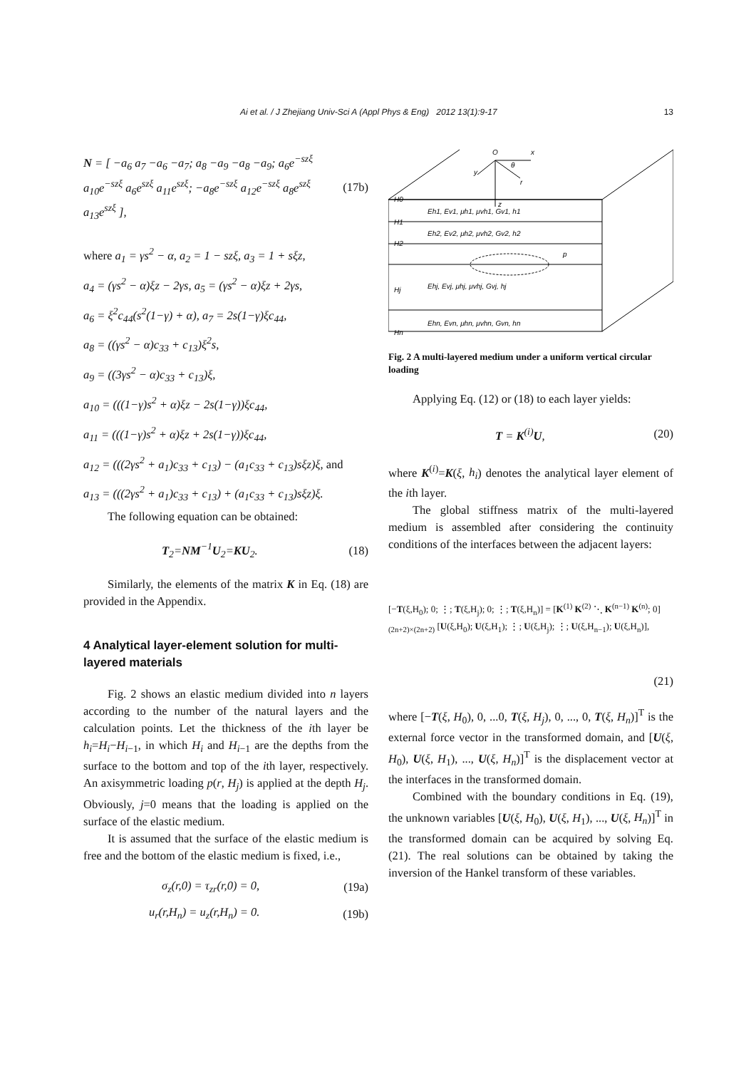Ai et al. / J Zhejiang Univ-Sci A (Appl Phys & Eng) 2012 13(1):9-17 13
N = [ −a<sub>6</sub> a<sub>7</sub> −a<sub>6</sub> −a<sub>7</sub>; a<sub>8</sub> −a<sub>9</sub> −a<sub>8</sub> −a<sub>9</sub>; a<sub>6</sub>e<sup>−szξ</sup> a<sub>10</sub>e<sup>−szξ</sup> a<sub>6</sub>e<sup>szξ</sup> a<sub>11</sub>e<sup>szξ</sup>; −a<sub>8</sub>e<sup>−szξ</sup> a<sub>12</sub>e<sup>−szξ</sup> a<sub>8</sub>e<sup>szξ</sup> a<sub>13</sub>e<sup>szξ</sup> ], (17b)
where a<sub>1</sub> = γs<sup>2</sup> − α, a<sub>2</sub> = 1 − szξ, a<sub>3</sub> = 1 + sξz,
a<sub>4</sub> = (γs<sup>2</sup> − α)ξz − 2γs, a<sub>5</sub> = (γs<sup>2</sup> − α)ξz + 2γs,
a<sub>6</sub> = ξ<sup>2</sup>c<sub>44</sub>(s<sup>2</sup>(1−γ) + α), a<sub>7</sub> = 2s(1−γ)ξc<sub>44</sub>,
a<sub>8</sub> = ((γs<sup>2</sup> − α)c<sub>33</sub> + c<sub>13</sub>)ξ<sup>2</sup>s,
a<sub>9</sub> = ((3γs<sup>2</sup> − α)c<sub>33</sub> + c<sub>13</sub>)ξ,
a<sub>10</sub> = (((1−γ)s<sup>2</sup> + α)ξz − 2s(1−γ))ξc<sub>44</sub>,
a<sub>11</sub> = (((1−γ)s<sup>2</sup> + α)ξz + 2s(1−γ))ξc<sub>44</sub>,
a<sub>12</sub> = (((2γs<sup>2</sup> + a<sub>1</sub>)c<sub>33</sub> + c<sub>13</sub>) − (a<sub>1</sub>c<sub>33</sub> + c<sub>13</sub>)sξz)ξ, and
a<sub>13</sub> = (((2γs<sup>2</sup> + a<sub>1</sub>)c<sub>33</sub> + c<sub>13</sub>) + (a<sub>1</sub>c<sub>33</sub> + c<sub>13</sub>)sξz)ξ.
The following equation can be obtained:
T<sub>2</sub>=NM<sup>−1</sup>U<sub>2</sub>=KU<sub>2</sub>. (18)
Similarly, the elements of the matrix K in Eq. (18) are provided in the Appendix.
4 Analytical layer-element solution for multi-layered materials
Fig. 2 shows an elastic medium divided into n layers according to the number of the natural layers and the calculation points. Let the thickness of the ith layer be h<sub>i</sub>=H<sub>i</sub>−H<sub>i</sub><sub>−1</sub>, in which H<sub>i</sub> and H<sub>i</sub><sub>−1</sub> are the depths from the surface to the bottom and top of the ith layer, respectively. An axisymmetric loading p(r, H<sub>j</sub>) is applied at the depth H<sub>j</sub>. Obviously, j=0 means that the loading is applied on the surface of the elastic medium.
It is assumed that the surface of the elastic medium is free and the bottom of the elastic medium is fixed, i.e.,
σ<sub>z</sub>(r,0) = τ<sub>zr</sub>(r,0) = 0, (19a)
u<sub>r</sub>(r,H<sub>n</sub>) = u<sub>z</sub>(r,H<sub>n</sub>) = 0. (19b)
O
x
y
r
z
θ
H0
H1
H2
Hj
Hn
Eh1, Ev1, μh1, μvh1, Gv1, h1
Eh2, Ev2, μh2, μvh2, Gv2, h2
Ehj, Evj, μhj, μvhj, Gvj, hj
Ehn, Evn, μhn, μvhn, Gvn, hn
p
Fig. 2 A multi-layered medium under a uniform vertical circular loading
Applying Eq. (12) or (18) to each layer yields:
T = K<sup>(i)</sup>U, (20)
where K<sup>(i)</sup>=K(ξ, h<sub>i</sub>) denotes the analytical layer element of the ith layer.
The global stiffness matrix of the multi-layered medium is assembled after considering the continuity conditions of the interfaces between the adjacent layers:
[−T(ξ,H<sub>0</sub>); 0; ⋮; T(ξ,H<sub>j</sub>); 0; ⋮; T(ξ,H<sub>n</sub>)] = [K<sup>(1)</sup> K<sup>(2)</sup> ⋱ K<sup>(n−1)</sup> K<sup>(n)</sup>; 0]<sub>(2n+2)×(2n+2)</sub> [U(ξ,H<sub>0</sub>); U(ξ,H<sub>1</sub>); ⋮; U(ξ,H<sub>j</sub>); ⋮; U(ξ,H<sub>n−1</sub>); U(ξ,H<sub>n</sub>)],
(21)
where [−T(ξ, H<sub>0</sub>), 0, ...0, T(ξ, H<sub>j</sub>), 0, ..., 0, T(ξ, H<sub>n</sub>)]<sup>T</sup> is the external force vector in the transformed domain, and [U(ξ, H<sub>0</sub>), U(ξ, H<sub>1</sub>), ..., U(ξ, H<sub>n</sub>)]<sup>T</sup> is the displacement vector at the interfaces in the transformed domain.
Combined with the boundary conditions in Eq. (19), the unknown variables [U(ξ, H<sub>0</sub>), U(ξ, H<sub>1</sub>), ..., U(ξ, H<sub>n</sub>)]<sup>T</sup> in the transformed domain can be acquired by solving Eq. (21). The real solutions can be obtained by taking the inversion of the Hankel transform of these variables.